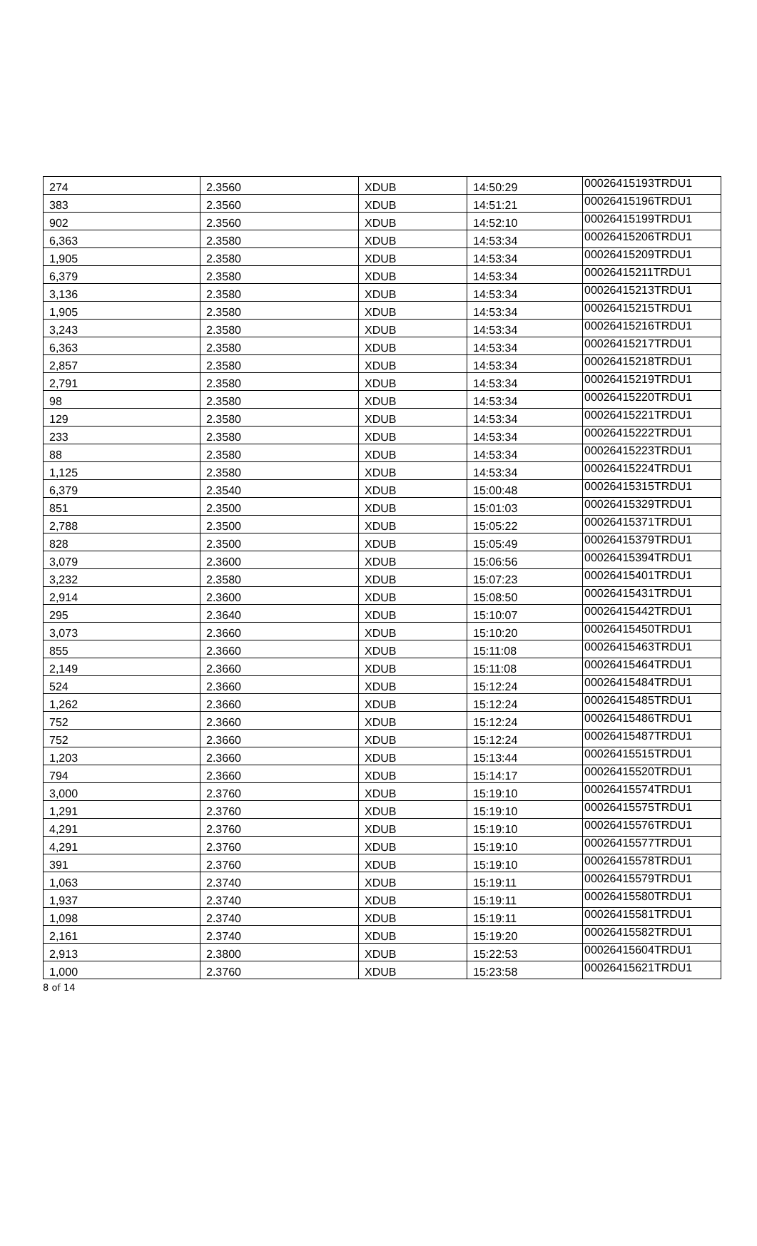| 274 | 2.3560 | XDUB | 14:50:29 | 00026415193TRDU1 |
| 383 | 2.3560 | XDUB | 14:51:21 | 00026415196TRDU1 |
| 902 | 2.3560 | XDUB | 14:52:10 | 00026415199TRDU1 |
| 6,363 | 2.3580 | XDUB | 14:53:34 | 00026415206TRDU1 |
| 1,905 | 2.3580 | XDUB | 14:53:34 | 00026415209TRDU1 |
| 6,379 | 2.3580 | XDUB | 14:53:34 | 00026415211TRDU1 |
| 3,136 | 2.3580 | XDUB | 14:53:34 | 00026415213TRDU1 |
| 1,905 | 2.3580 | XDUB | 14:53:34 | 00026415215TRDU1 |
| 3,243 | 2.3580 | XDUB | 14:53:34 | 00026415216TRDU1 |
| 6,363 | 2.3580 | XDUB | 14:53:34 | 00026415217TRDU1 |
| 2,857 | 2.3580 | XDUB | 14:53:34 | 00026415218TRDU1 |
| 2,791 | 2.3580 | XDUB | 14:53:34 | 00026415219TRDU1 |
| 98 | 2.3580 | XDUB | 14:53:34 | 00026415220TRDU1 |
| 129 | 2.3580 | XDUB | 14:53:34 | 00026415221TRDU1 |
| 233 | 2.3580 | XDUB | 14:53:34 | 00026415222TRDU1 |
| 88 | 2.3580 | XDUB | 14:53:34 | 00026415223TRDU1 |
| 1,125 | 2.3580 | XDUB | 14:53:34 | 00026415224TRDU1 |
| 6,379 | 2.3540 | XDUB | 15:00:48 | 00026415315TRDU1 |
| 851 | 2.3500 | XDUB | 15:01:03 | 00026415329TRDU1 |
| 2,788 | 2.3500 | XDUB | 15:05:22 | 00026415371TRDU1 |
| 828 | 2.3500 | XDUB | 15:05:49 | 00026415379TRDU1 |
| 3,079 | 2.3600 | XDUB | 15:06:56 | 00026415394TRDU1 |
| 3,232 | 2.3580 | XDUB | 15:07:23 | 00026415401TRDU1 |
| 2,914 | 2.3600 | XDUB | 15:08:50 | 00026415431TRDU1 |
| 295 | 2.3640 | XDUB | 15:10:07 | 00026415442TRDU1 |
| 3,073 | 2.3660 | XDUB | 15:10:20 | 00026415450TRDU1 |
| 855 | 2.3660 | XDUB | 15:11:08 | 00026415463TRDU1 |
| 2,149 | 2.3660 | XDUB | 15:11:08 | 00026415464TRDU1 |
| 524 | 2.3660 | XDUB | 15:12:24 | 00026415484TRDU1 |
| 1,262 | 2.3660 | XDUB | 15:12:24 | 00026415485TRDU1 |
| 752 | 2.3660 | XDUB | 15:12:24 | 00026415486TRDU1 |
| 752 | 2.3660 | XDUB | 15:12:24 | 00026415487TRDU1 |
| 1,203 | 2.3660 | XDUB | 15:13:44 | 00026415515TRDU1 |
| 794 | 2.3660 | XDUB | 15:14:17 | 00026415520TRDU1 |
| 3,000 | 2.3760 | XDUB | 15:19:10 | 00026415574TRDU1 |
| 1,291 | 2.3760 | XDUB | 15:19:10 | 00026415575TRDU1 |
| 4,291 | 2.3760 | XDUB | 15:19:10 | 00026415576TRDU1 |
| 4,291 | 2.3760 | XDUB | 15:19:10 | 00026415577TRDU1 |
| 391 | 2.3760 | XDUB | 15:19:10 | 00026415578TRDU1 |
| 1,063 | 2.3740 | XDUB | 15:19:11 | 00026415579TRDU1 |
| 1,937 | 2.3740 | XDUB | 15:19:11 | 00026415580TRDU1 |
| 1,098 | 2.3740 | XDUB | 15:19:11 | 00026415581TRDU1 |
| 2,161 | 2.3740 | XDUB | 15:19:20 | 00026415582TRDU1 |
| 2,913 | 2.3800 | XDUB | 15:22:53 | 00026415604TRDU1 |
| 1,000 | 2.3760 | XDUB | 15:23:58 | 00026415621TRDU1 |
8 of 14